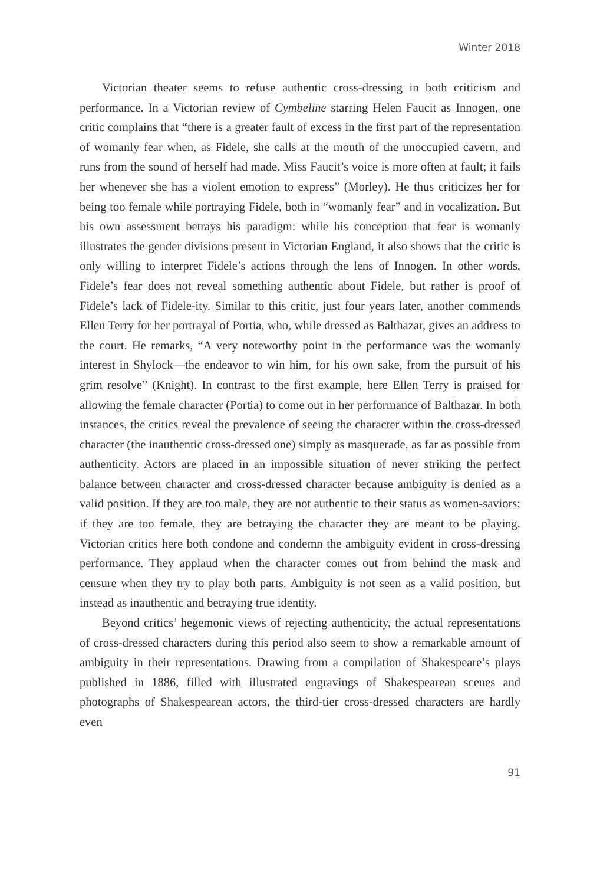Winter 2018
Victorian theater seems to refuse authentic cross-dressing in both criticism and performance. In a Victorian review of Cymbeline starring Helen Faucit as Innogen, one critic complains that “there is a greater fault of excess in the first part of the representation of womanly fear when, as Fidele, she calls at the mouth of the unoccupied cavern, and runs from the sound of herself had made. Miss Faucit’s voice is more often at fault; it fails her whenever she has a violent emotion to express” (Morley). He thus criticizes her for being too female while portraying Fidele, both in “womanly fear” and in vocalization. But his own assessment betrays his paradigm: while his conception that fear is womanly illustrates the gender divisions present in Victorian England, it also shows that the critic is only willing to interpret Fidele’s actions through the lens of Innogen. In other words, Fidele’s fear does not reveal something authentic about Fidele, but rather is proof of Fidele’s lack of Fidele-ity. Similar to this critic, just four years later, another commends Ellen Terry for her portrayal of Portia, who, while dressed as Balthazar, gives an address to the court. He remarks, “A very noteworthy point in the performance was the womanly interest in Shylock—the endeavor to win him, for his own sake, from the pursuit of his grim resolve” (Knight). In contrast to the first example, here Ellen Terry is praised for allowing the female character (Portia) to come out in her performance of Balthazar. In both instances, the critics reveal the prevalence of seeing the character within the cross-dressed character (the inauthentic cross-dressed one) simply as masquerade, as far as possible from authenticity. Actors are placed in an impossible situation of never striking the perfect balance between character and cross-dressed character because ambiguity is denied as a valid position. If they are too male, they are not authentic to their status as women-saviors; if they are too female, they are betraying the character they are meant to be playing. Victorian critics here both condone and condemn the ambiguity evident in cross-dressing performance. They applaud when the character comes out from behind the mask and censure when they try to play both parts. Ambiguity is not seen as a valid position, but instead as inauthentic and betraying true identity.
Beyond critics’ hegemonic views of rejecting authenticity, the actual representations of cross-dressed characters during this period also seem to show a remarkable amount of ambiguity in their representations. Drawing from a compilation of Shakespeare’s plays published in 1886, filled with illustrated engravings of Shakespearean scenes and photographs of Shakespearean actors, the third-tier cross-dressed characters are hardly even
91